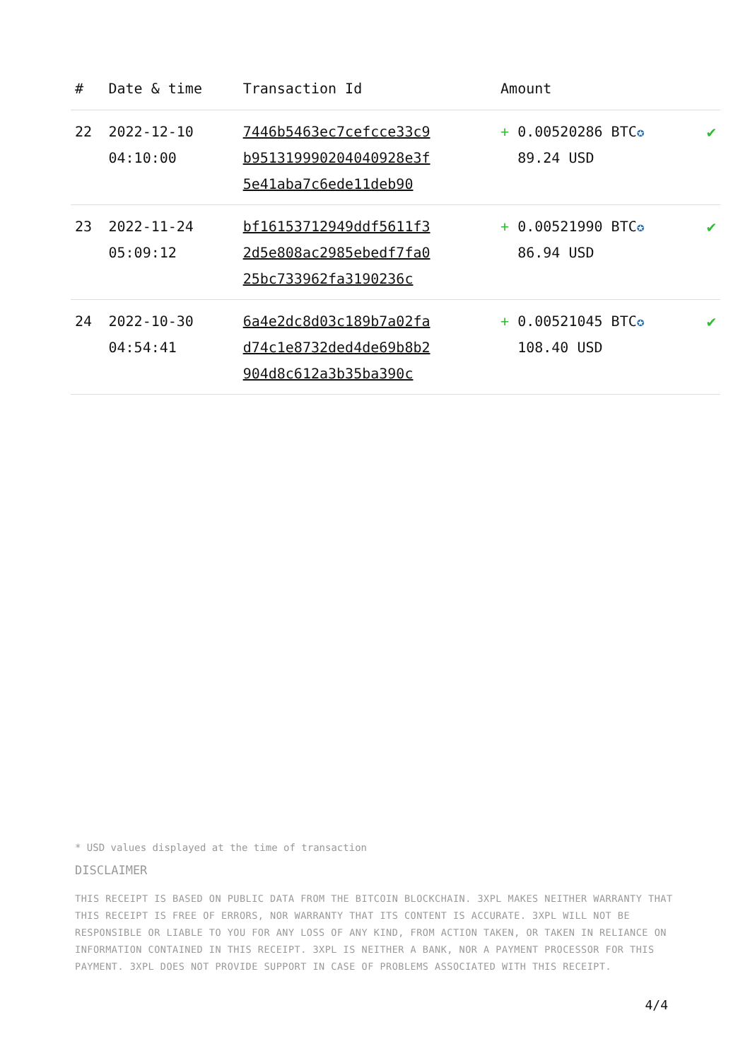| # | Date & time | Transaction Id | Amount | |
| --- | --- | --- | --- | --- |
| 22 | 2022-12-10 04:10:00 | 7446b5463ec7cefcce33c9 b951319990204040928e3f 5e41aba7c6ede11deb90 | + 0.00520286 BTC ✪ 89.24 USD | ✔ |
| 23 | 2022-11-24 05:09:12 | bf16153712949ddf5611f3 2d5e808ac2985ebedf7fa0 25bc733962fa3190236c | + 0.00521990 BTC ✪ 86.94 USD | ✔ |
| 24 | 2022-10-30 04:54:41 | 6a4e2dc8d03c189b7a02fa d74c1e8732ded4de69b8b2 904d8c612a3b35ba390c | + 0.00521045 BTC ✪ 108.40 USD | ✔ |
* USD values displayed at the time of transaction
DISCLAIMER
THIS RECEIPT IS BASED ON PUBLIC DATA FROM THE BITCOIN BLOCKCHAIN. 3XPL MAKES NEITHER WARRANTY THAT THIS RECEIPT IS FREE OF ERRORS, NOR WARRANTY THAT ITS CONTENT IS ACCURATE. 3XPL WILL NOT BE RESPONSIBLE OR LIABLE TO YOU FOR ANY LOSS OF ANY KIND, FROM ACTION TAKEN, OR TAKEN IN RELIANCE ON INFORMATION CONTAINED IN THIS RECEIPT. 3XPL IS NEITHER A BANK, NOR A PAYMENT PROCESSOR FOR THIS PAYMENT. 3XPL DOES NOT PROVIDE SUPPORT IN CASE OF PROBLEMS ASSOCIATED WITH THIS RECEIPT.
4/4